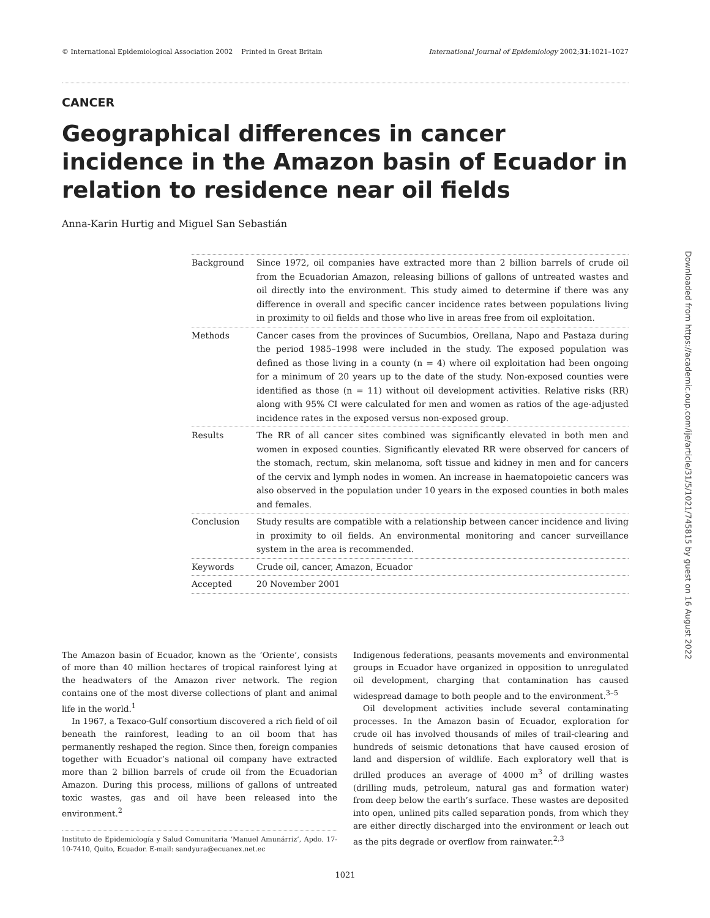© International Epidemiological Association 2002 Printed in Great Britain International Journal of Epidemiology 2002;31:1021–1027
CANCER
Geographical differences in cancer incidence in the Amazon basin of Ecuador in relation to residence near oil fields
Anna-Karin Hurtig and Miguel San Sebastián
Background Since 1972, oil companies have extracted more than 2 billion barrels of crude oil from the Ecuadorian Amazon, releasing billions of gallons of untreated wastes and oil directly into the environment. This study aimed to determine if there was any difference in overall and specific cancer incidence rates between populations living in proximity to oil fields and those who live in areas free from oil exploitation.
Methods Cancer cases from the provinces of Sucumbios, Orellana, Napo and Pastaza during the period 1985–1998 were included in the study. The exposed population was defined as those living in a county (n = 4) where oil exploitation had been ongoing for a minimum of 20 years up to the date of the study. Non-exposed counties were identified as those (n = 11) without oil development activities. Relative risks (RR) along with 95% CI were calculated for men and women as ratios of the age-adjusted incidence rates in the exposed versus non-exposed group.
Results The RR of all cancer sites combined was significantly elevated in both men and women in exposed counties. Significantly elevated RR were observed for cancers of the stomach, rectum, skin melanoma, soft tissue and kidney in men and for cancers of the cervix and lymph nodes in women. An increase in haematopoietic cancers was also observed in the population under 10 years in the exposed counties in both males and females.
Conclusion Study results are compatible with a relationship between cancer incidence and living in proximity to oil fields. An environmental monitoring and cancer surveillance system in the area is recommended.
Keywords Crude oil, cancer, Amazon, Ecuador
Accepted 20 November 2001
The Amazon basin of Ecuador, known as the ‘Oriente’, consists of more than 40 million hectares of tropical rainforest lying at the headwaters of the Amazon river network. The region contains one of the most diverse collections of plant and animal life in the world.<sup>1</sup>
In 1967, a Texaco-Gulf consortium discovered a rich field of oil beneath the rainforest, leading to an oil boom that has permanently reshaped the region. Since then, foreign companies together with Ecuador’s national oil company have extracted more than 2 billion barrels of crude oil from the Ecuadorian Amazon. During this process, millions of gallons of untreated toxic wastes, gas and oil have been released into the environment.<sup>2</sup>
Instituto de Epidemiología y Salud Comunitaria ‘Manuel Amunárriz’, Apdo. 17-10-7410, Quito, Ecuador. E-mail: sandyura@ecuanex.net.ec
Indigenous federations, peasants movements and environmental groups in Ecuador have organized in opposition to unregulated oil development, charging that contamination has caused widespread damage to both people and to the environment.<sup>3–5</sup>
Oil development activities include several contaminating processes. In the Amazon basin of Ecuador, exploration for crude oil has involved thousands of miles of trail-clearing and hundreds of seismic detonations that have caused erosion of land and dispersion of wildlife. Each exploratory well that is drilled produces an average of 4000 m<sup>3</sup> of drilling wastes (drilling muds, petroleum, natural gas and formation water) from deep below the earth’s surface. These wastes are deposited into open, unlined pits called separation ponds, from which they are either directly discharged into the environment or leach out as the pits degrade or overflow from rainwater.<sup>2,3</sup>
1021
Downloaded from https://academic.oup.com/ije/article/31/5/1021/745815 by guest on 16 August 2022